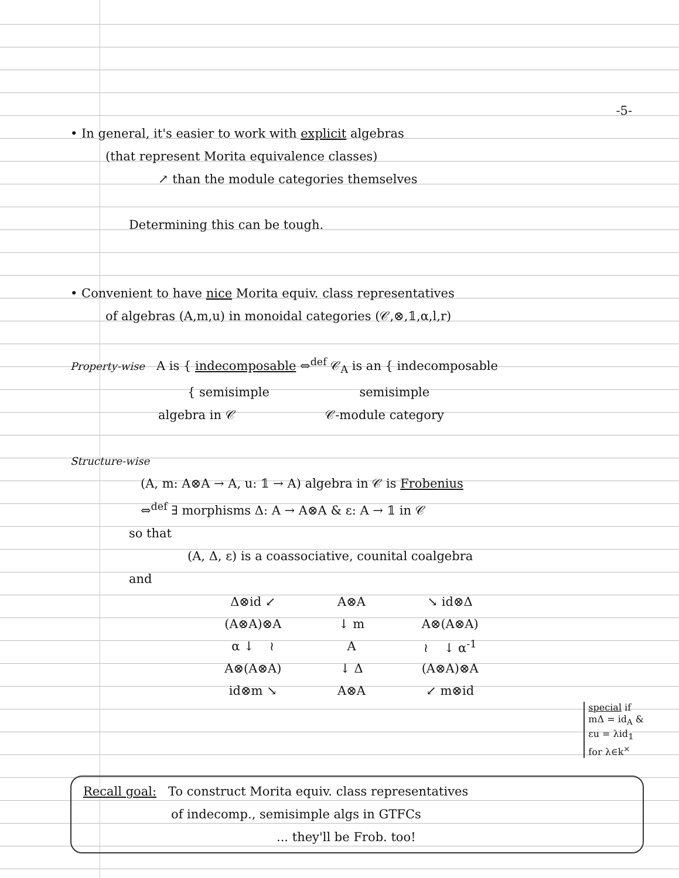-5-
• In general, it's easier to work with explicit algebras
(that represent Morita equivalence classes)
↗ than the module categories themselves
Determining this can be tough.
• Convenient to have nice Morita equiv. class representatives
of algebras (A,m,u) in monoidal categories (𝒞,⊗,𝟙,α,l,r)
Property-wise A is { indecomposable ⇔<sup>def</sup> 𝒞<sub>A</sub> is an { indecomposable
{ semisimple semisimple
algebra in 𝒞 𝒞-module category
Structure-wise
(A, m: A⊗A → A, u: 𝟙 → A) algebra in 𝒞 is Frobenius
⇔<sup>def</sup> ∃ morphisms Δ: A → A⊗A & ε: A → 𝟙 in 𝒞
so that
(A, Δ, ε) is a coassociative, counital coalgebra
and
| Δ⊗id ↙ | A⊗A | ↘ id⊗Δ |
| (A⊗A)⊗A | ↓ m | A⊗(A⊗A) |
| α ↓ ≀ | A | ≀ ↓ α<sup>-1</sup> |
| A⊗(A⊗A) | ↓ Δ | (A⊗A)⊗A |
| id⊗m ↘ | A⊗A | ↙ m⊗id |
special if
mΔ = id<sub>A</sub> &
εu = λid<sub>𝟙</sub>
for λ∈k<sup>×</sup>
Recall goal: To construct Morita equiv. class representatives
of indecomp., semisimple algs in GTFCs
... they'll be Frob. too!